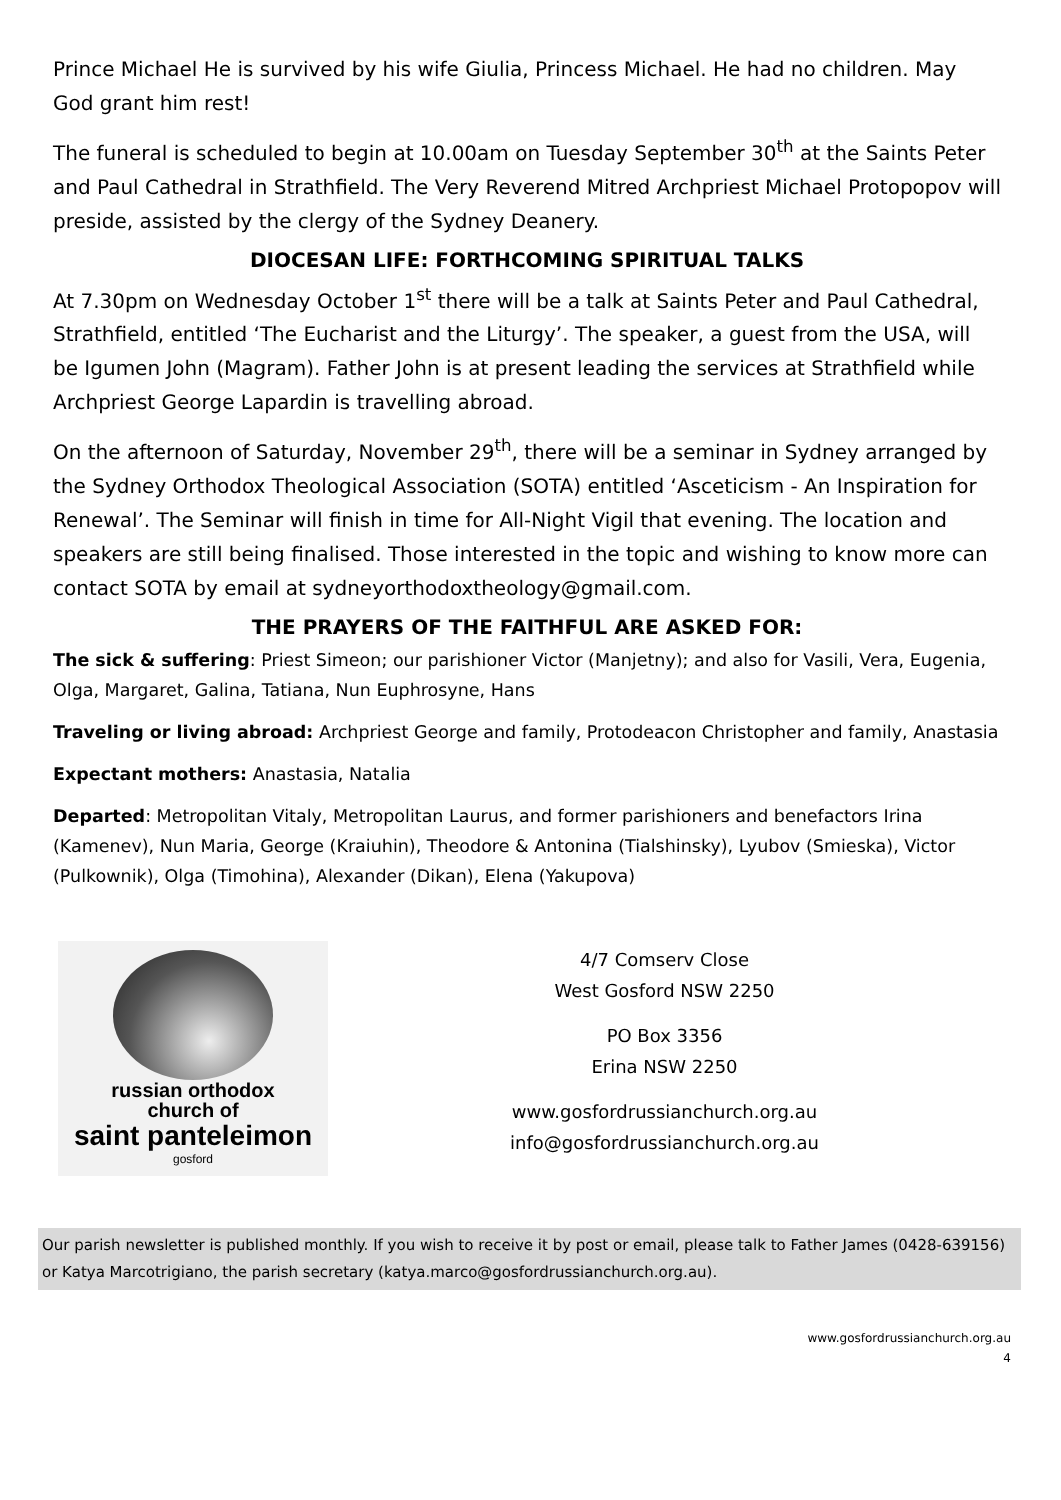Prince Michael He is survived by his wife Giulia, Princess Michael. He had no children. May God grant him rest!
The funeral is scheduled to begin at 10.00am on Tuesday September 30<sup>th</sup> at the Saints Peter and Paul Cathedral in Strathfield. The Very Reverend Mitred Archpriest Michael Protopopov will preside, assisted by the clergy of the Sydney Deanery.
DIOCESAN LIFE: FORTHCOMING SPIRITUAL TALKS
At 7.30pm on Wednesday October 1<sup>st</sup> there will be a talk at Saints Peter and Paul Cathedral, Strathfield, entitled ‘The Eucharist and the Liturgy’. The speaker, a guest from the USA, will be Igumen John (Magram). Father John is at present leading the services at Strathfield while Archpriest George Lapardin is travelling abroad.
On the afternoon of Saturday, November 29<sup>th</sup>, there will be a seminar in Sydney arranged by the Sydney Orthodox Theological Association (SOTA) entitled ‘Asceticism - An Inspiration for Renewal’. The Seminar will finish in time for All-Night Vigil that evening. The location and speakers are still being finalised. Those interested in the topic and wishing to know more can contact SOTA by email at sydneyorthodoxtheology@gmail.com.
THE PRAYERS OF THE FAITHFUL ARE ASKED FOR:
The sick & suffering: Priest Simeon; our parishioner Victor (Manjetny); and also for Vasili, Vera, Eugenia, Olga, Margaret, Galina, Tatiana, Nun Euphrosyne, Hans
Traveling or living abroad: Archpriest George and family, Protodeacon Christopher and family, Anastasia
Expectant mothers: Anastasia, Natalia
Departed: Metropolitan Vitaly, Metropolitan Laurus, and former parishioners and benefactors Irina (Kamenev), Nun Maria, George (Kraiuhin), Theodore & Antonina (Tialshinsky), Lyubov (Smieska), Victor (Pulkownik), Olga (Timohina), Alexander (Dikan), Elena (Yakupova)
russian orthodox
church of
saint panteleimon
gosford
4/7 Comserv Close
West Gosford NSW 2250
PO Box 3356
Erina NSW 2250
www.gosfordrussianchurch.org.au
info@gosfordrussianchurch.org.au
Our parish newsletter is published monthly. If you wish to receive it by post or email, please talk to Father James (0428-639156) or Katya Marcotrigiano, the parish secretary (katya.marco@gosfordrussianchurch.org.au).
www.gosfordrussianchurch.org.au
4